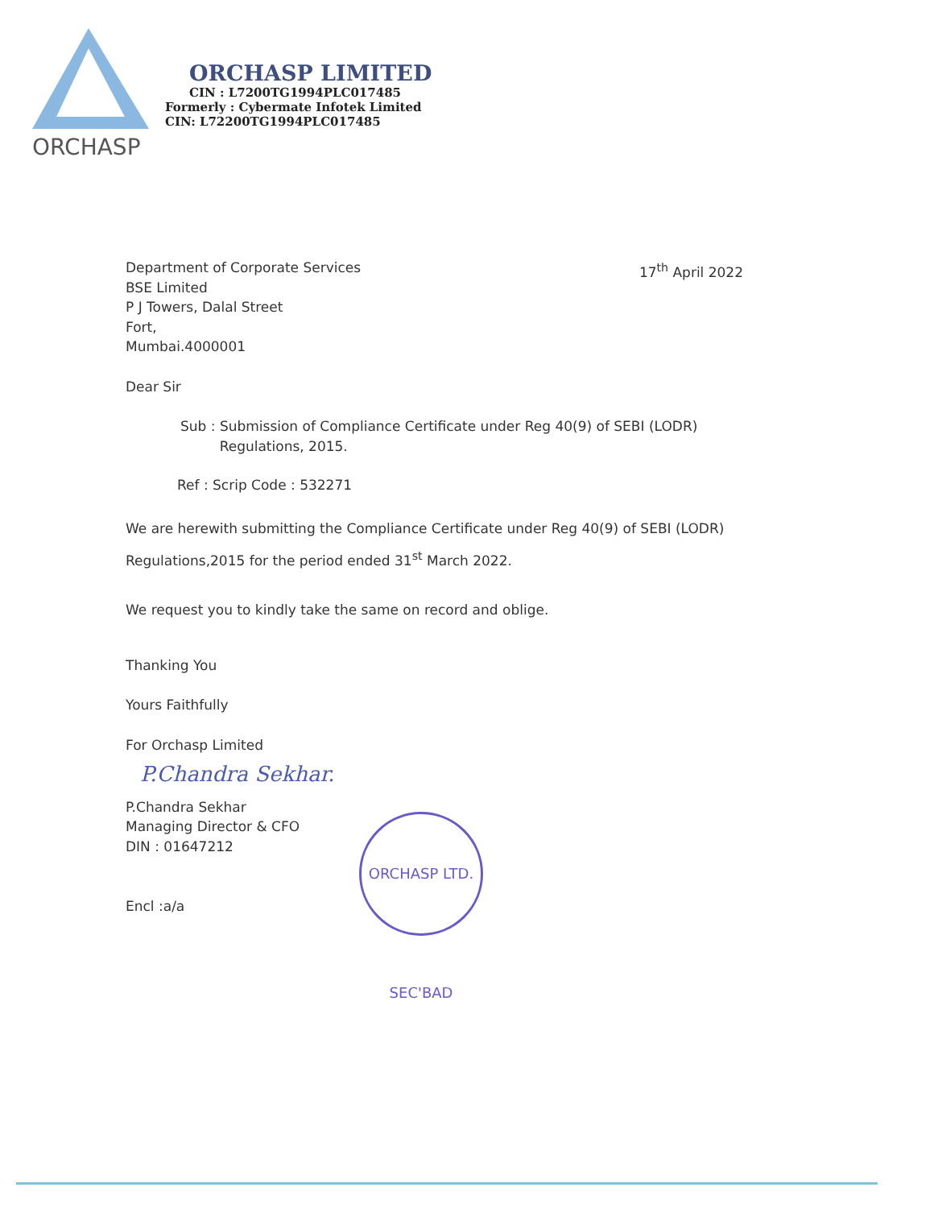ORCHASP
ORCHASP LIMITED
CIN : L7200TG1994PLC017485
Formerly : Cybermate Infotek Limited
CIN: L72200TG1994PLC017485
Department of Corporate Services
BSE Limited
P J Towers, Dalal Street
Fort,
Mumbai.4000001
17<sup>th</sup> April 2022
Dear Sir
Sub : Submission of Compliance Certificate under Reg 40(9) of SEBI (LODR)
Regulations, 2015.
Ref : Scrip Code : 532271
We are herewith submitting the Compliance Certificate under Reg 40(9) of SEBI (LODR) Regulations,2015 for the period ended 31<sup>st</sup> March 2022.
We request you to kindly take the same on record and oblige.
Thanking You
Yours Faithfully
For Orchasp Limited
P.Chandra Sekhar.
P.Chandra Sekhar
Managing Director & CFO
DIN : 01647212
Encl :a/a
ORCHASP LTD. SEC'BAD